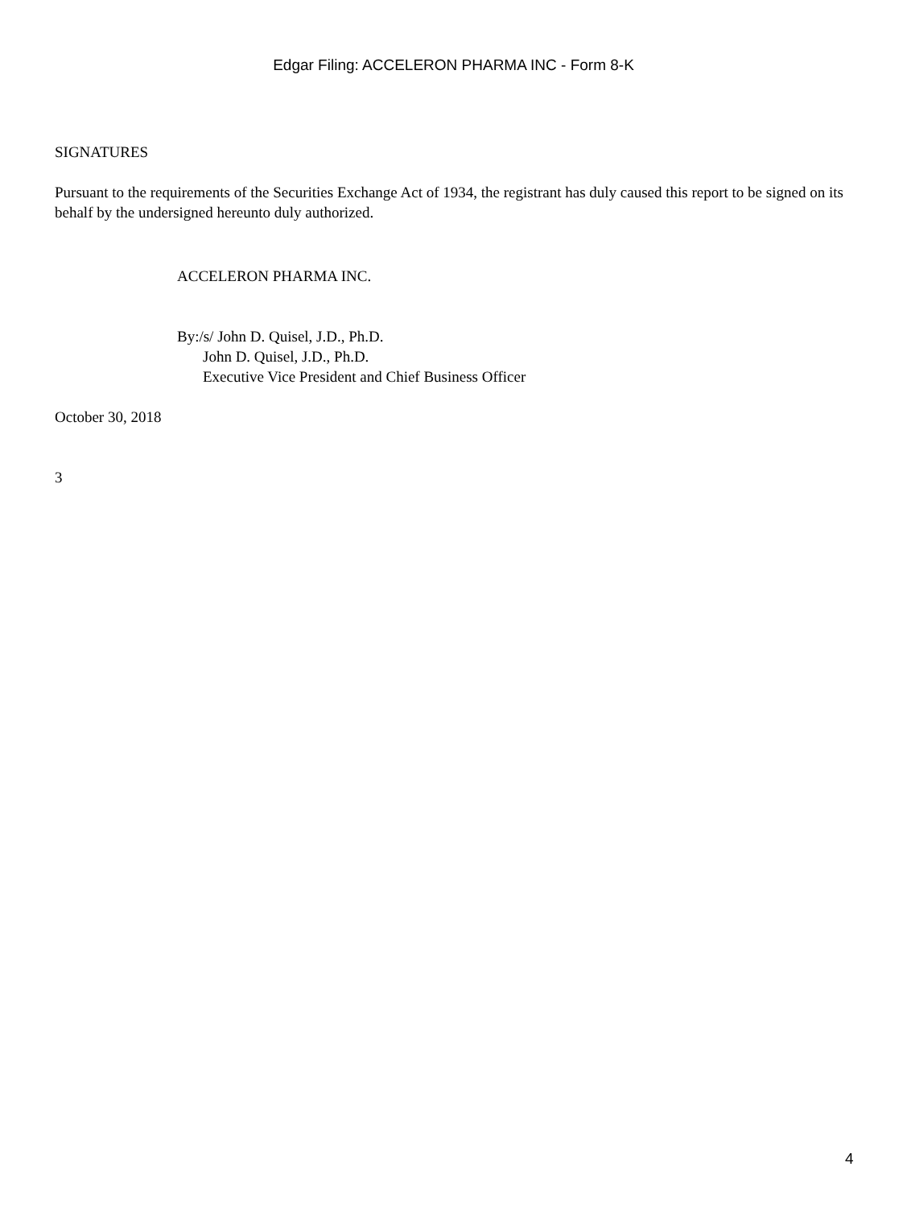Edgar Filing: ACCELERON PHARMA INC - Form 8-K
SIGNATURES
Pursuant to the requirements of the Securities Exchange Act of 1934, the registrant has duly caused this report to be signed on its behalf by the undersigned hereunto duly authorized.
ACCELERON PHARMA INC.
By:/s/ John D. Quisel, J.D., Ph.D.
John D. Quisel, J.D., Ph.D.
Executive Vice President and Chief Business Officer
October 30, 2018
3
4